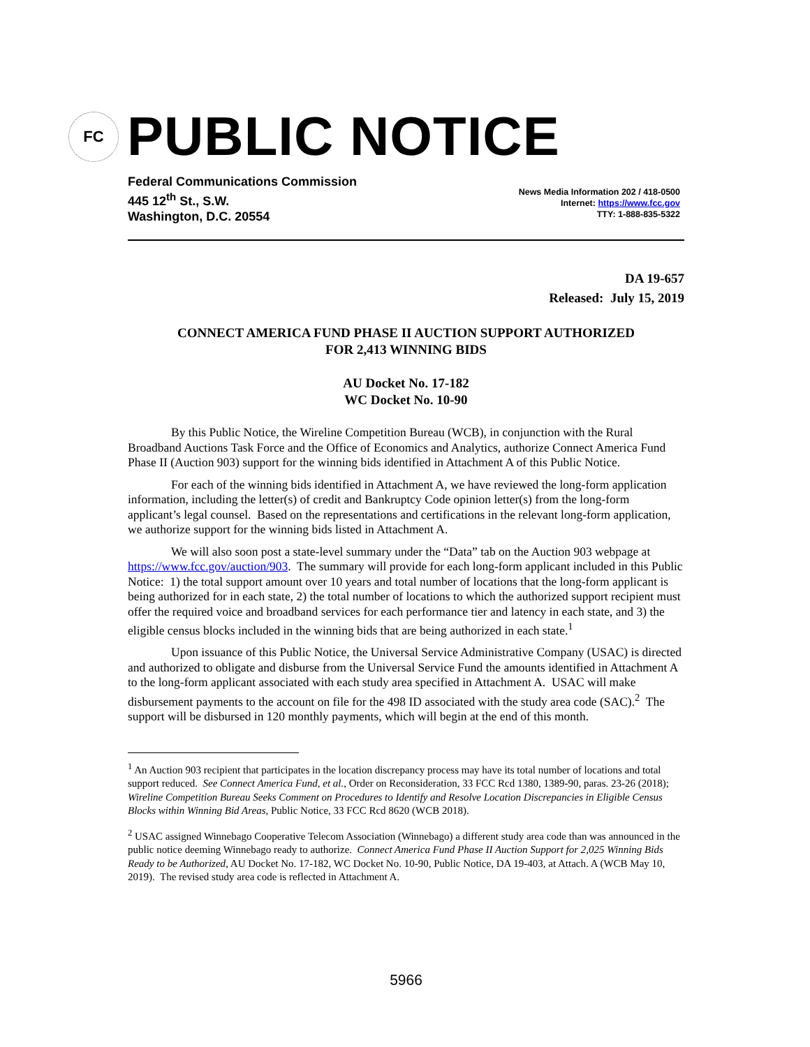FC
PUBLIC NOTICE
Federal Communications Commission
445 12<sup>th</sup> St., S.W.
Washington, D.C. 20554
News Media Information 202 / 418-0500
Internet: https://www.fcc.gov
TTY: 1-888-835-5322
DA 19-657
Released: July 15, 2019
CONNECT AMERICA FUND PHASE II AUCTION SUPPORT AUTHORIZED
FOR 2,413 WINNING BIDS
AU Docket No. 17-182
WC Docket No. 10-90
By this Public Notice, the Wireline Competition Bureau (WCB), in conjunction with the Rural Broadband Auctions Task Force and the Office of Economics and Analytics, authorize Connect America Fund Phase II (Auction 903) support for the winning bids identified in Attachment A of this Public Notice.
For each of the winning bids identified in Attachment A, we have reviewed the long-form application information, including the letter(s) of credit and Bankruptcy Code opinion letter(s) from the long-form applicant’s legal counsel. Based on the representations and certifications in the relevant long-form application, we authorize support for the winning bids listed in Attachment A.
We will also soon post a state-level summary under the “Data” tab on the Auction 903 webpage at https://www.fcc.gov/auction/903. The summary will provide for each long-form applicant included in this Public Notice: 1) the total support amount over 10 years and total number of locations that the long-form applicant is being authorized for in each state, 2) the total number of locations to which the authorized support recipient must offer the required voice and broadband services for each performance tier and latency in each state, and 3) the eligible census blocks included in the winning bids that are being authorized in each state.<sup>1</sup>
Upon issuance of this Public Notice, the Universal Service Administrative Company (USAC) is directed and authorized to obligate and disburse from the Universal Service Fund the amounts identified in Attachment A to the long-form applicant associated with each study area specified in Attachment A. USAC will make disbursement payments to the account on file for the 498 ID associated with the study area code (SAC).<sup>2</sup> The support will be disbursed in 120 monthly payments, which will begin at the end of this month.
<sup>1</sup> An Auction 903 recipient that participates in the location discrepancy process may have its total number of locations and total support reduced. See Connect America Fund, et al., Order on Reconsideration, 33 FCC Rcd 1380, 1389-90, paras. 23-26 (2018); Wireline Competition Bureau Seeks Comment on Procedures to Identify and Resolve Location Discrepancies in Eligible Census Blocks within Winning Bid Areas, Public Notice, 33 FCC Rcd 8620 (WCB 2018).
<sup>2</sup> USAC assigned Winnebago Cooperative Telecom Association (Winnebago) a different study area code than was announced in the public notice deeming Winnebago ready to authorize. Connect America Fund Phase II Auction Support for 2,025 Winning Bids Ready to be Authorized, AU Docket No. 17-182, WC Docket No. 10-90, Public Notice, DA 19-403, at Attach. A (WCB May 10, 2019). The revised study area code is reflected in Attachment A.
5966